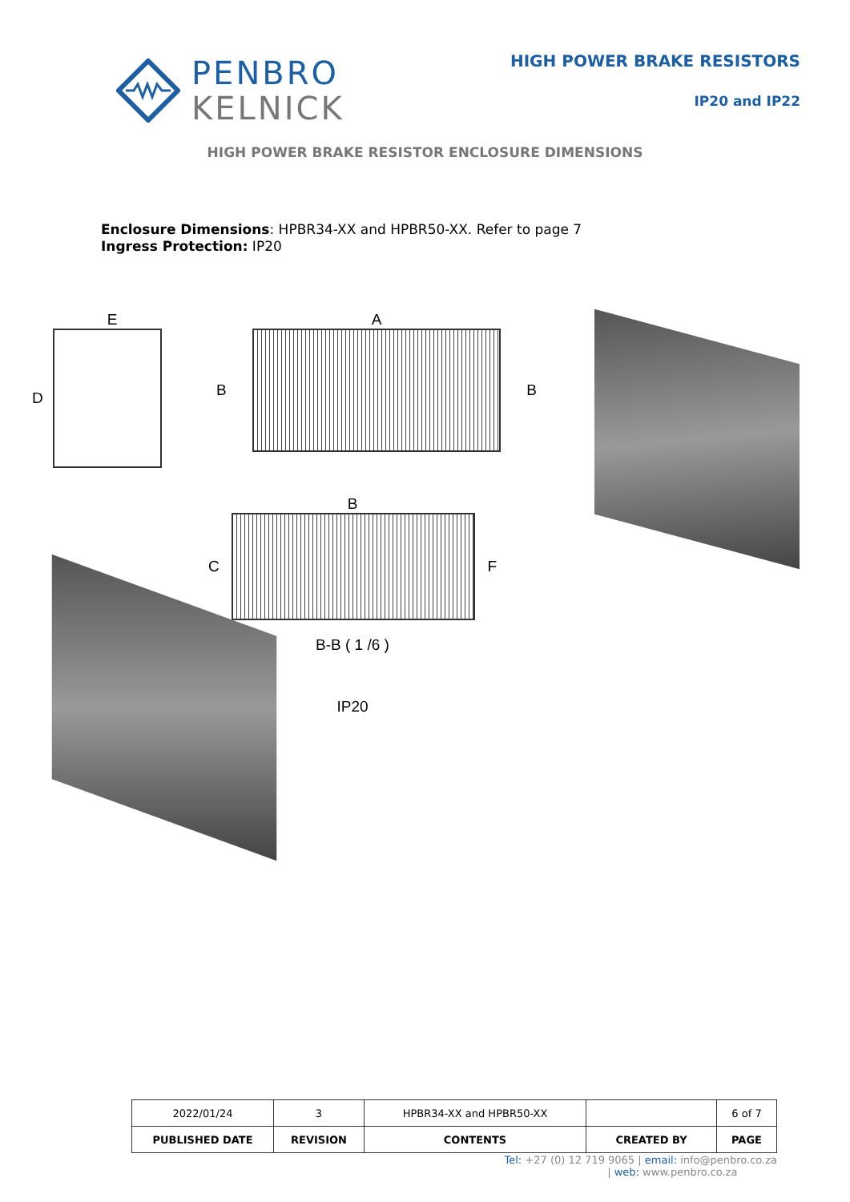PENBRO
KELNICK
HIGH POWER BRAKE RESISTORS
IP20 and IP22
HIGH POWER BRAKE RESISTOR ENCLOSURE DIMENSIONS
Enclosure Dimensions: HPBR34-XX and HPBR50-XX. Refer to page 7
Ingress Protection: IP20
E
D
A
B B
B
C F
B-B ( 1 /6 )
IP20
| 2022/01/24 | 3 | HPBR34-XX and HPBR50-XX | | 6 of 7 |
| PUBLISHED DATE | REVISION | CONTENTS | CREATED BY | PAGE |
Tel: +27 (0) 12 719 9065 | email: info@penbro.co.za
| web: www.penbro.co.za